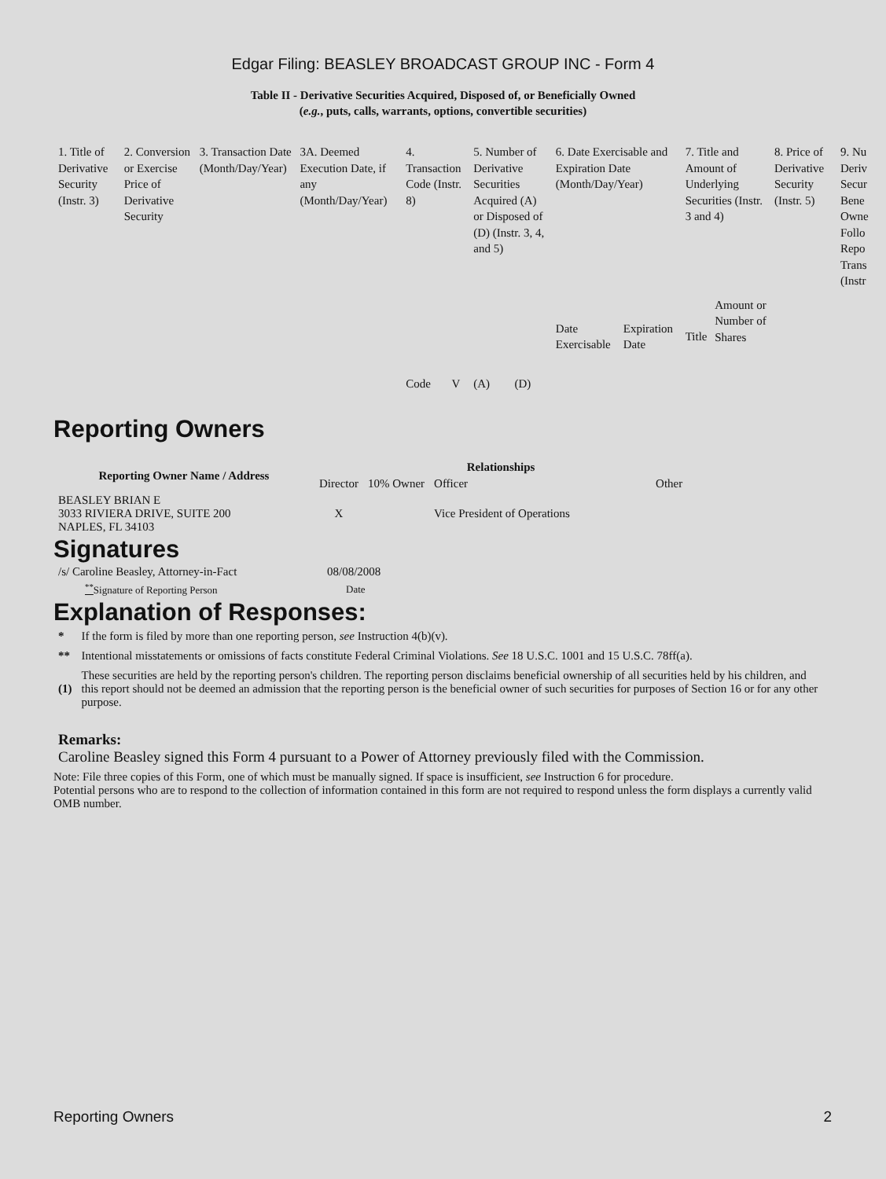Edgar Filing: BEASLEY BROADCAST GROUP INC - Form 4
Table II - Derivative Securities Acquired, Disposed of, or Beneficially Owned
(e.g., puts, calls, warrants, options, convertible securities)
| 1. Title of Derivative Security (Instr. 3) | 2. Conversion or Exercise Price of Derivative Security | 3. Transaction Date (Month/Day/Year) | 3A. Deemed Execution Date, if any (Month/Day/Year) | 4. Transaction Code (Instr. 8) | | 5. Number of Derivative Securities Acquired (A) or Disposed of (D) (Instr. 3, 4, and 5) | | 6. Date Exercisable and Expiration Date (Month/Day/Year) | | 7. Title and Amount of Underlying Securities (Instr. 3 and 4) | | 8. Price of Derivative Security (Instr. 5) | 9. Nu Deriv Secur Bene Owne Follo Repo Trans (Instr |
| | | | | Code | V | (A) | (D) | Date Exercisable | Expiration Date | Title | Amount or Number of Shares | | |
Reporting Owners
| Reporting Owner Name / Address | Relationships | | | |
| --- | --- | --- | --- | --- |
| | Director | 10% Owner | Officer | Other |
| BEASLEY BRIAN E 3033 RIVIERA DRIVE, SUITE 200 NAPLES, FL 34103 | X | | Vice President of Operations | |
Signatures
| /s/ Caroline Beasley, Attorney-in-Fact | 08/08/2008 |
| <sup>**</sup> Signature of Reporting Person | Date |
Explanation of Responses:
| * | If the form is filed by more than one reporting person, see Instruction 4(b)(v). |
| ** | Intentional misstatements or omissions of facts constitute Federal Criminal Violations. See 18 U.S.C. 1001 and 15 U.S.C. 78ff(a). |
| (1) | These securities are held by the reporting person's children. The reporting person disclaims beneficial ownership of all securities held by his children, and this report should not be deemed an admission that the reporting person is the beneficial owner of such securities for purposes of Section 16 or for any other purpose. |
Remarks:
Caroline Beasley signed this Form 4 pursuant to a Power of Attorney previously filed with the Commission.
Note: File three copies of this Form, one of which must be manually signed. If space is insufficient, see Instruction 6 for procedure.
Potential persons who are to respond to the collection of information contained in this form are not required to respond unless the form displays a currently valid OMB number.
Reporting Owners 2